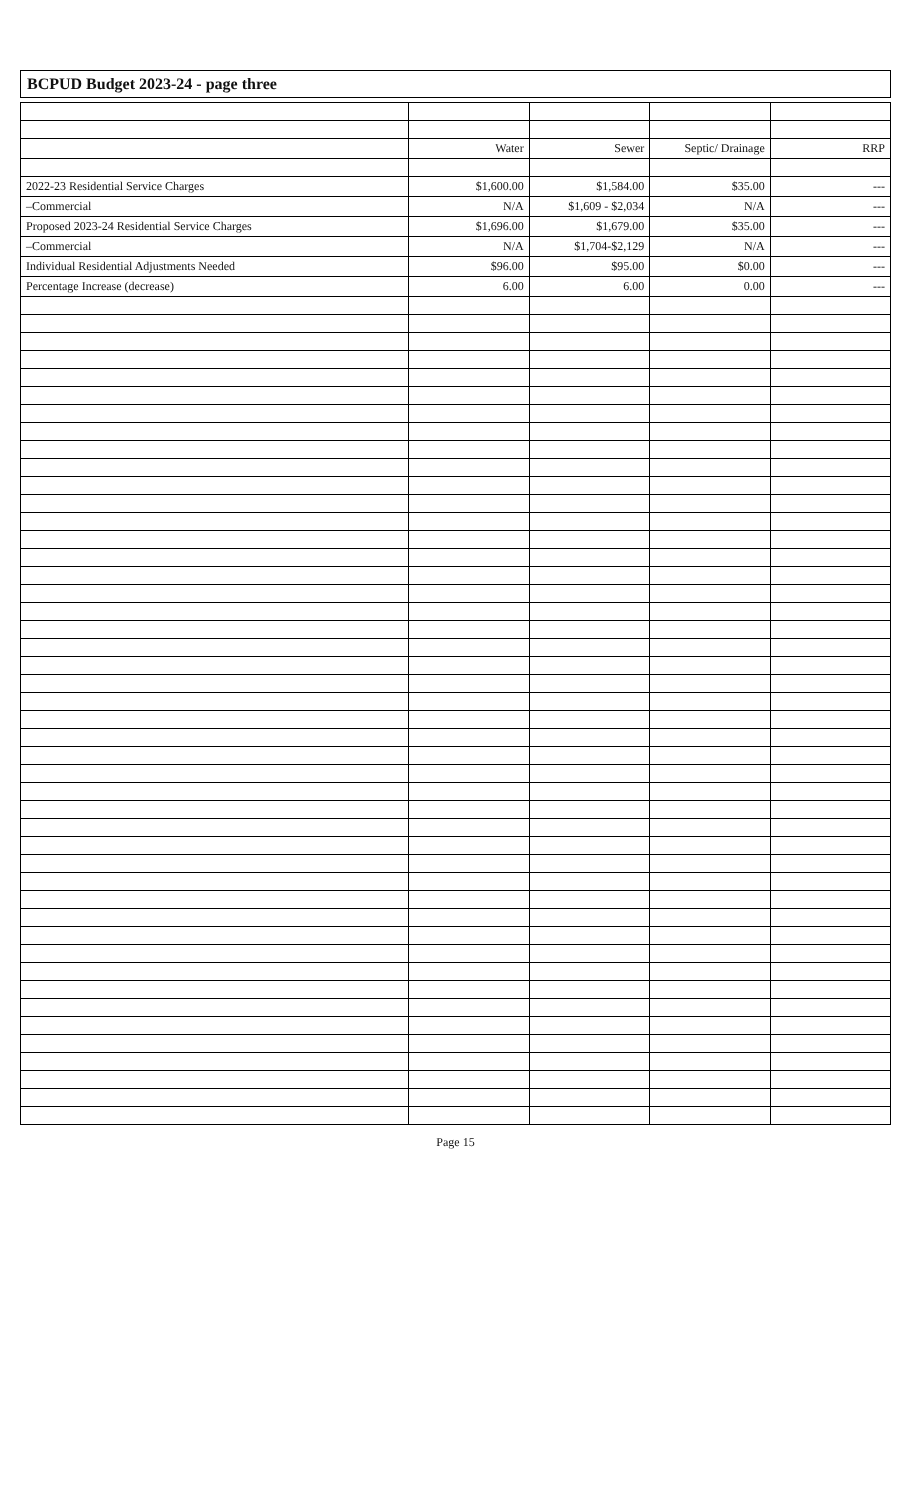BCPUD Budget 2023-24 - page three
| | Water | Sewer | Septic/ Drainage | RRP |
| --- | --- | --- | --- | --- |
| 2022-23 Residential Service Charges | $1,600.00 | $1,584.00 | $35.00 | --- |
| –Commercial | N/A | $1,609 - $2,034 | N/A | --- |
| Proposed 2023-24 Residential Service Charges | $1,696.00 | $1,679.00 | $35.00 | --- |
| –Commercial | N/A | $1,704-$2,129 | N/A | --- |
| Individual Residential Adjustments Needed | $96.00 | $95.00 | $0.00 | --- |
| Percentage Increase (decrease) | 6.00 | 6.00 | 0.00 | --- |
Page 15